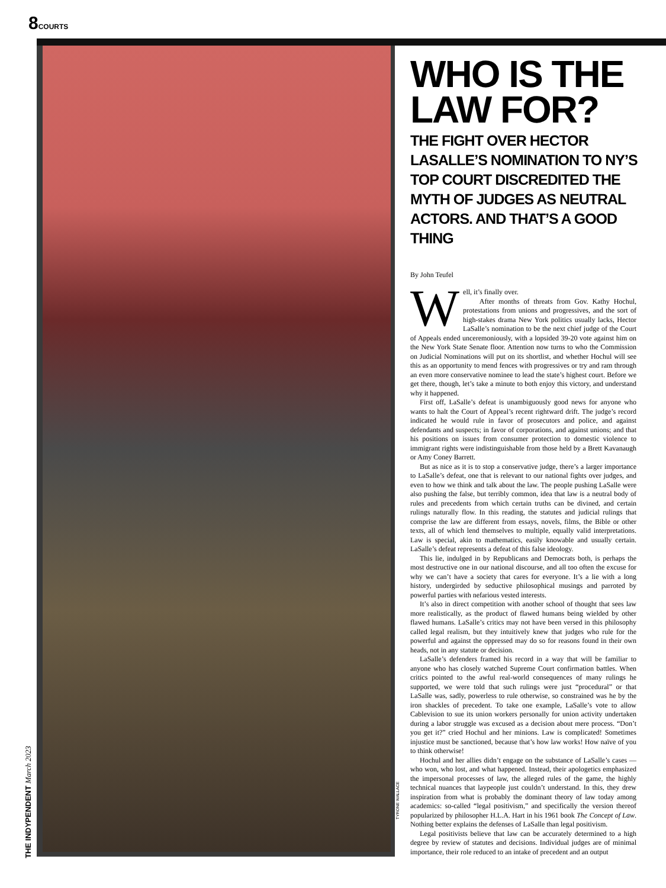8 COURTS
TYRONE WALLACE
THE INDYPENDENT March 2023
WHO IS THE LAW FOR?
THE FIGHT OVER HECTOR LASALLE’S NOMINATION TO NY’S TOP COURT DISCREDITED THE MYTH OF JUDGES AS NEUTRAL ACTORS. AND THAT’S A GOOD THING
By John Teufel
Well, it’s finally over.
After months of threats from Gov. Kathy Hochul, protestations from unions and progressives, and the sort of high-stakes drama New York politics usually lacks, Hector LaSalle’s nomination to be the next chief judge of the Court of Appeals ended unceremoniously, with a lopsided 39-20 vote against him on the New York State Senate floor. Attention now turns to who the Commission on Judicial Nominations will put on its shortlist, and whether Hochul will see this as an opportunity to mend fences with progressives or try and ram through an even more conservative nominee to lead the state’s highest court. Before we get there, though, let’s take a minute to both enjoy this victory, and understand why it happened.
First off, LaSalle’s defeat is unambiguously good news for anyone who wants to halt the Court of Appeal’s recent rightward drift. The judge’s record indicated he would rule in favor of prosecutors and police, and against defendants and suspects; in favor of corporations, and against unions; and that his positions on issues from consumer protection to domestic violence to immigrant rights were indistinguishable from those held by a Brett Kavanaugh or Amy Coney Barrett.
But as nice as it is to stop a conservative judge, there’s a larger importance to LaSalle’s defeat, one that is relevant to our national fights over judges, and even to how we think and talk about the law. The people pushing LaSalle were also pushing the false, but terribly common, idea that law is a neutral body of rules and precedents from which certain truths can be divined, and certain rulings naturally flow. In this reading, the statutes and judicial rulings that comprise the law are different from essays, novels, films, the Bible or other texts, all of which lend themselves to multiple, equally valid interpretations. Law is special, akin to mathematics, easily knowable and usually certain. LaSalle’s defeat represents a defeat of this false ideology.
This lie, indulged in by Republicans and Democrats both, is perhaps the most destructive one in our national discourse, and all too often the excuse for why we can’t have a society that cares for everyone. It’s a lie with a long history, undergirded by seductive philosophical musings and parroted by powerful parties with nefarious vested interests.
It’s also in direct competition with another school of thought that sees law more realistically, as the product of flawed humans being wielded by other flawed humans. LaSalle’s critics may not have been versed in this philosophy called legal realism, but they intuitively knew that judges who rule for the powerful and against the oppressed may do so for reasons found in their own heads, not in any statute or decision.
LaSalle’s defenders framed his record in a way that will be familiar to anyone who has closely watched Supreme Court confirmation battles. When critics pointed to the awful real-world consequences of many rulings he supported, we were told that such rulings were just “procedural” or that LaSalle was, sadly, powerless to rule otherwise, so constrained was he by the iron shackles of precedent. To take one example, LaSalle’s vote to allow Cablevision to sue its union workers personally for union activity undertaken during a labor struggle was excused as a decision about mere process. “Don’t you get it?” cried Hochul and her minions. Law is complicated! Sometimes injustice must be sanctioned, because that’s how law works! How naïve of you to think otherwise!
Hochul and her allies didn’t engage on the substance of LaSalle’s cases — who won, who lost, and what happened. Instead, their apologetics emphasized the impersonal processes of law, the alleged rules of the game, the highly technical nuances that laypeople just couldn’t understand. In this, they drew inspiration from what is probably the dominant theory of law today among academics: so-called “legal positivism,” and specifically the version thereof popularized by philosopher H.L.A. Hart in his 1961 book The Concept of Law. Nothing better explains the defenses of LaSalle than legal positivism.
Legal positivists believe that law can be accurately determined to a high degree by review of statutes and decisions. Individual judges are of minimal importance, their role reduced to an intake of precedent and an output